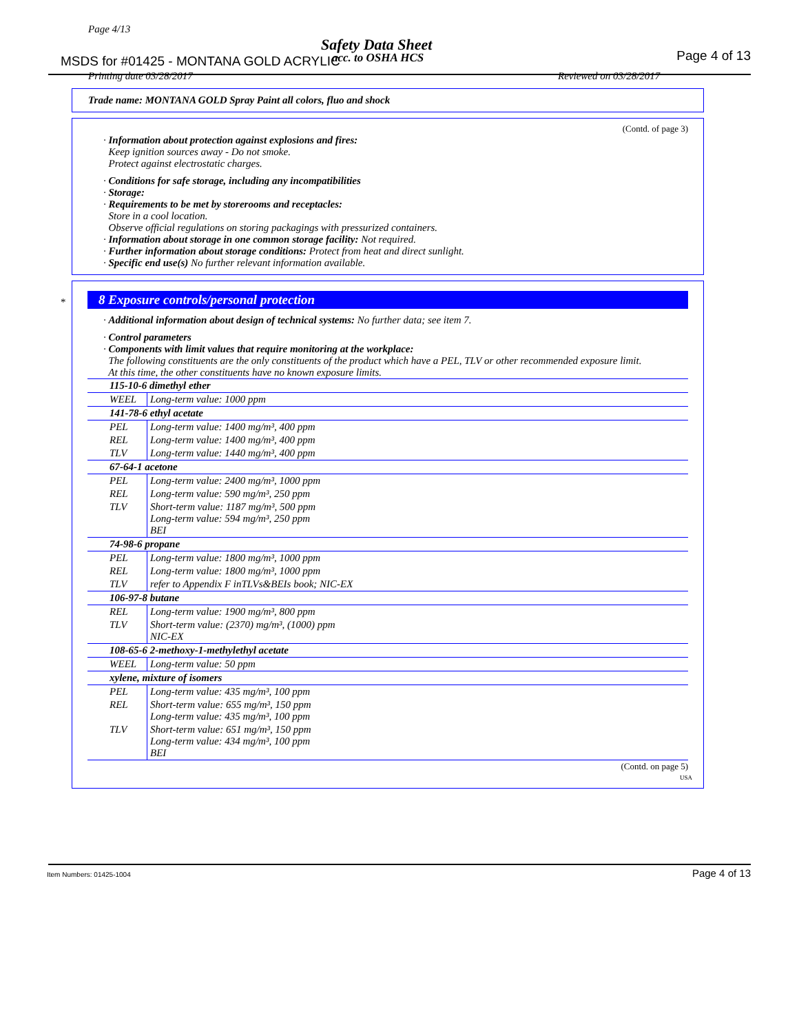Page 4/13
Safety Data Sheet
MSDS for #01425 - MONTANA GOLD ACRYLIC
acc. to OSHA HCS Page 4 of 13
Printing date 03/28/2017 Reviewed on 03/28/2017
Trade name: MONTANA GOLD Spray Paint all colors, fluo and shock
(Contd. of page 3)
· Information about protection against explosions and fires:
Keep ignition sources away - Do not smoke.
Protect against electrostatic charges.
· Conditions for safe storage, including any incompatibilities
· Storage:
· Requirements to be met by storerooms and receptacles:
Store in a cool location.
Observe official regulations on storing packagings with pressurized containers.
· Information about storage in one common storage facility: Not required.
· Further information about storage conditions: Protect from heat and direct sunlight.
· Specific end use(s) No further relevant information available.
8 Exposure controls/personal protection
· Additional information about design of technical systems: No further data; see item 7.
· Control parameters
· Components with limit values that require monitoring at the workplace:
The following constituents are the only constituents of the product which have a PEL, TLV or other recommended exposure limit.
At this time, the other constituents have no known exposure limits.
| 115-10-6 dimethyl ether | |
| WEEL | Long-term value: 1000 ppm |
| 141-78-6 ethyl acetate | |
| PEL | Long-term value: 1400 mg/m³, 400 ppm |
| REL | Long-term value: 1400 mg/m³, 400 ppm |
| TLV | Long-term value: 1440 mg/m³, 400 ppm |
| 67-64-1 acetone | |
| PEL | Long-term value: 2400 mg/m³, 1000 ppm |
| REL | Long-term value: 590 mg/m³, 250 ppm |
| TLV | Short-term value: 1187 mg/m³, 500 ppm Long-term value: 594 mg/m³, 250 ppm BEI |
| 74-98-6 propane | |
| PEL | Long-term value: 1800 mg/m³, 1000 ppm |
| REL | Long-term value: 1800 mg/m³, 1000 ppm |
| TLV | refer to Appendix F inTLVs&BEIs book; NIC-EX |
| 106-97-8 butane | |
| REL | Long-term value: 1900 mg/m³, 800 ppm |
| TLV | Short-term value: (2370) mg/m³, (1000) ppm NIC-EX |
| 108-65-6 2-methoxy-1-methylethyl acetate | |
| WEEL | Long-term value: 50 ppm |
| xylene, mixture of isomers | |
| PEL | Long-term value: 435 mg/m³, 100 ppm |
| REL | Short-term value: 655 mg/m³, 150 ppm Long-term value: 435 mg/m³, 100 ppm |
| TLV | Short-term value: 651 mg/m³, 150 ppm Long-term value: 434 mg/m³, 100 ppm BEI |
(Contd. on page 5)
USA
*
Item Numbers: 01425-1004 Page 4 of 13